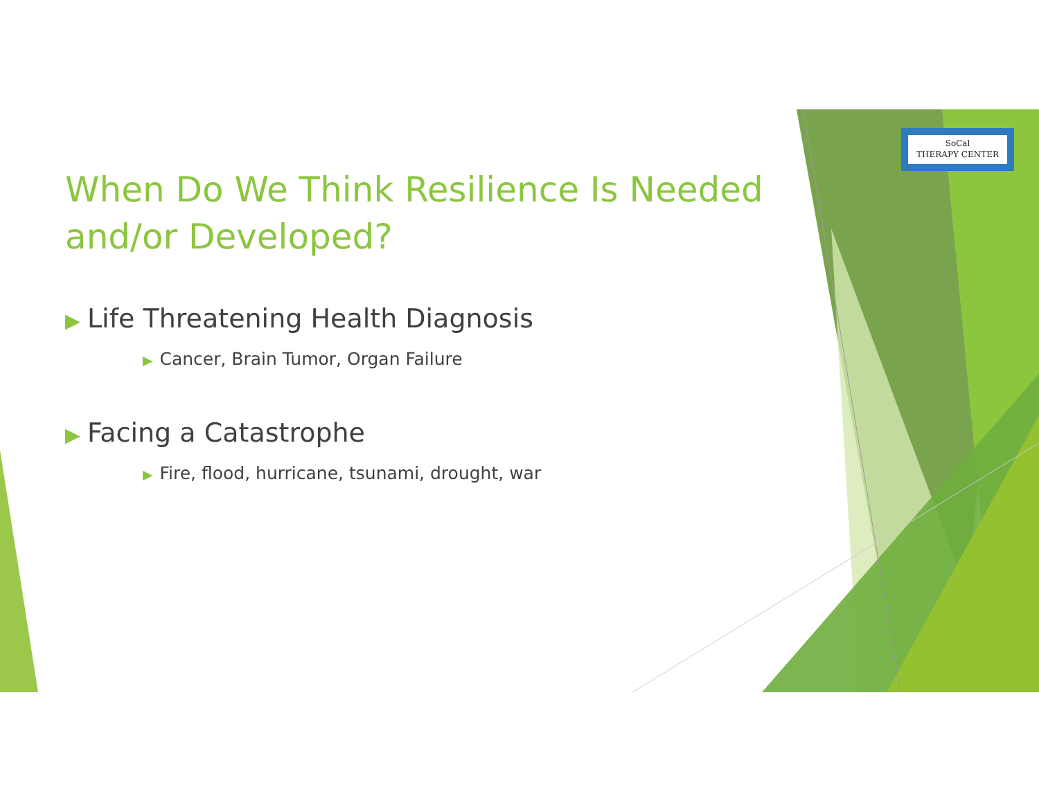SoCal
THERAPY CENTER
When Do We Think Resilience Is Needed and/or Developed?
▶ Life Threatening Health Diagnosis
▶ Cancer, Brain Tumor, Organ Failure
▶ Facing a Catastrophe
▶ Fire, flood, hurricane, tsunami, drought, war